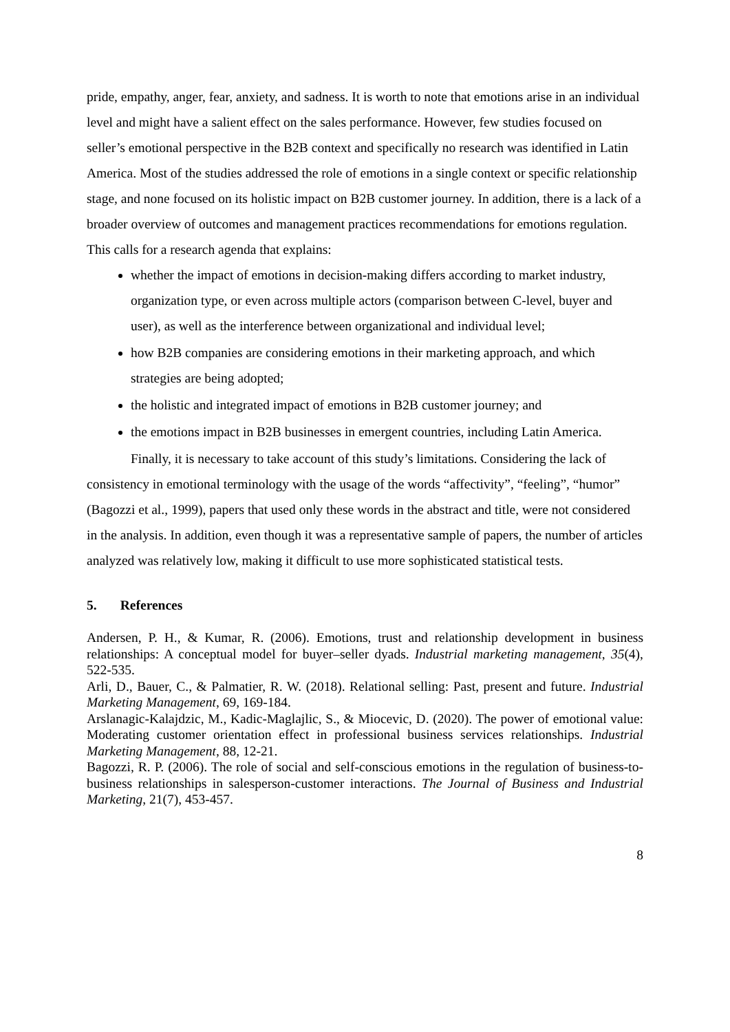pride, empathy, anger, fear, anxiety, and sadness. It is worth to note that emotions arise in an individual level and might have a salient effect on the sales performance. However, few studies focused on seller’s emotional perspective in the B2B context and specifically no research was identified in Latin America. Most of the studies addressed the role of emotions in a single context or specific relationship stage, and none focused on its holistic impact on B2B customer journey. In addition, there is a lack of a broader overview of outcomes and management practices recommendations for emotions regulation. This calls for a research agenda that explains:
whether the impact of emotions in decision-making differs according to market industry, organization type, or even across multiple actors (comparison between C-level, buyer and user), as well as the interference between organizational and individual level;
how B2B companies are considering emotions in their marketing approach, and which strategies are being adopted;
the holistic and integrated impact of emotions in B2B customer journey; and
the emotions impact in B2B businesses in emergent countries, including Latin America.
Finally, it is necessary to take account of this study’s limitations. Considering the lack of consistency in emotional terminology with the usage of the words “affectivity”, “feeling”, “humor” (Bagozzi et al., 1999), papers that used only these words in the abstract and title, were not considered in the analysis. In addition, even though it was a representative sample of papers, the number of articles analyzed was relatively low, making it difficult to use more sophisticated statistical tests.
5. References
Andersen, P. H., & Kumar, R. (2006). Emotions, trust and relationship development in business relationships: A conceptual model for buyer–seller dyads. Industrial marketing management, 35(4), 522-535.
Arli, D., Bauer, C., & Palmatier, R. W. (2018). Relational selling: Past, present and future. Industrial Marketing Management, 69, 169-184.
Arslanagic-Kalajdzic, M., Kadic-Maglajlic, S., & Miocevic, D. (2020). The power of emotional value: Moderating customer orientation effect in professional business services relationships. Industrial Marketing Management, 88, 12-21.
Bagozzi, R. P. (2006). The role of social and self-conscious emotions in the regulation of business-to-business relationships in salesperson-customer interactions. The Journal of Business and Industrial Marketing, 21(7), 453-457.
8